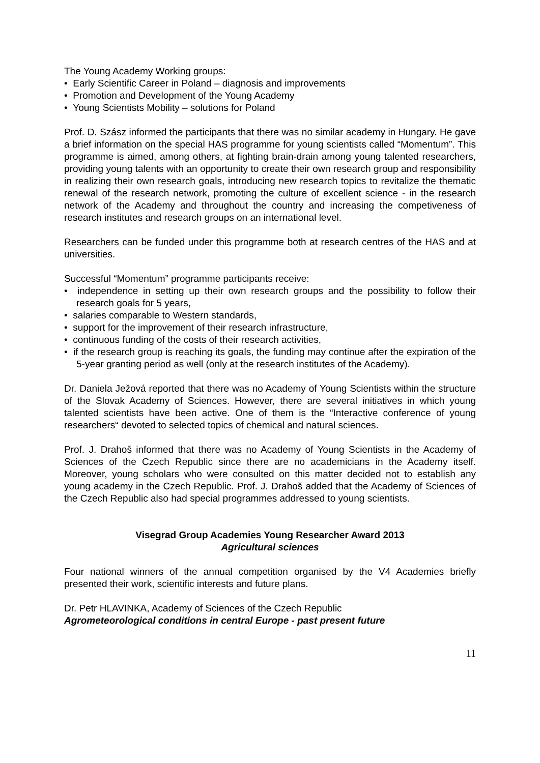The Young Academy Working groups:
• Early Scientific Career in Poland – diagnosis and improvements
• Promotion and Development of the Young Academy
• Young Scientists Mobility – solutions for Poland
Prof. D. Szász informed the participants that there was no similar academy in Hungary. He gave a brief information on the special HAS programme for young scientists called “Momentum”. This programme is aimed, among others, at fighting brain-drain among young talented researchers, providing young talents with an opportunity to create their own research group and responsibility in realizing their own research goals, introducing new research topics to revitalize the thematic renewal of the research network, promoting the culture of excellent science - in the research network of the Academy and throughout the country and increasing the competiveness of research institutes and research groups on an international level.
Researchers can be funded under this programme both at research centres of the HAS and at universities.
Successful “Momentum” programme participants receive:
• independence in setting up their own research groups and the possibility to follow their research goals for 5 years,
• salaries comparable to Western standards,
• support for the improvement of their research infrastructure,
• continuous funding of the costs of their research activities,
• if the research group is reaching its goals, the funding may continue after the expiration of the 5-year granting period as well (only at the research institutes of the Academy).
Dr. Daniela Ježová reported that there was no Academy of Young Scientists within the structure of the Slovak Academy of Sciences. However, there are several initiatives in which young talented scientists have been active. One of them is the “Interactive conference of young researchers“ devoted to selected topics of chemical and natural sciences.
Prof. J. Drahoš informed that there was no Academy of Young Scientists in the Academy of Sciences of the Czech Republic since there are no academicians in the Academy itself. Moreover, young scholars who were consulted on this matter decided not to establish any young academy in the Czech Republic. Prof. J. Drahoš added that the Academy of Sciences of the Czech Republic also had special programmes addressed to young scientists.
Visegrad Group Academies Young Researcher Award 2013
Agricultural sciences
Four national winners of the annual competition organised by the V4 Academies briefly presented their work, scientific interests and future plans.
Dr. Petr HLAVINKA, Academy of Sciences of the Czech Republic
Agrometeorological conditions in central Europe - past present future
11